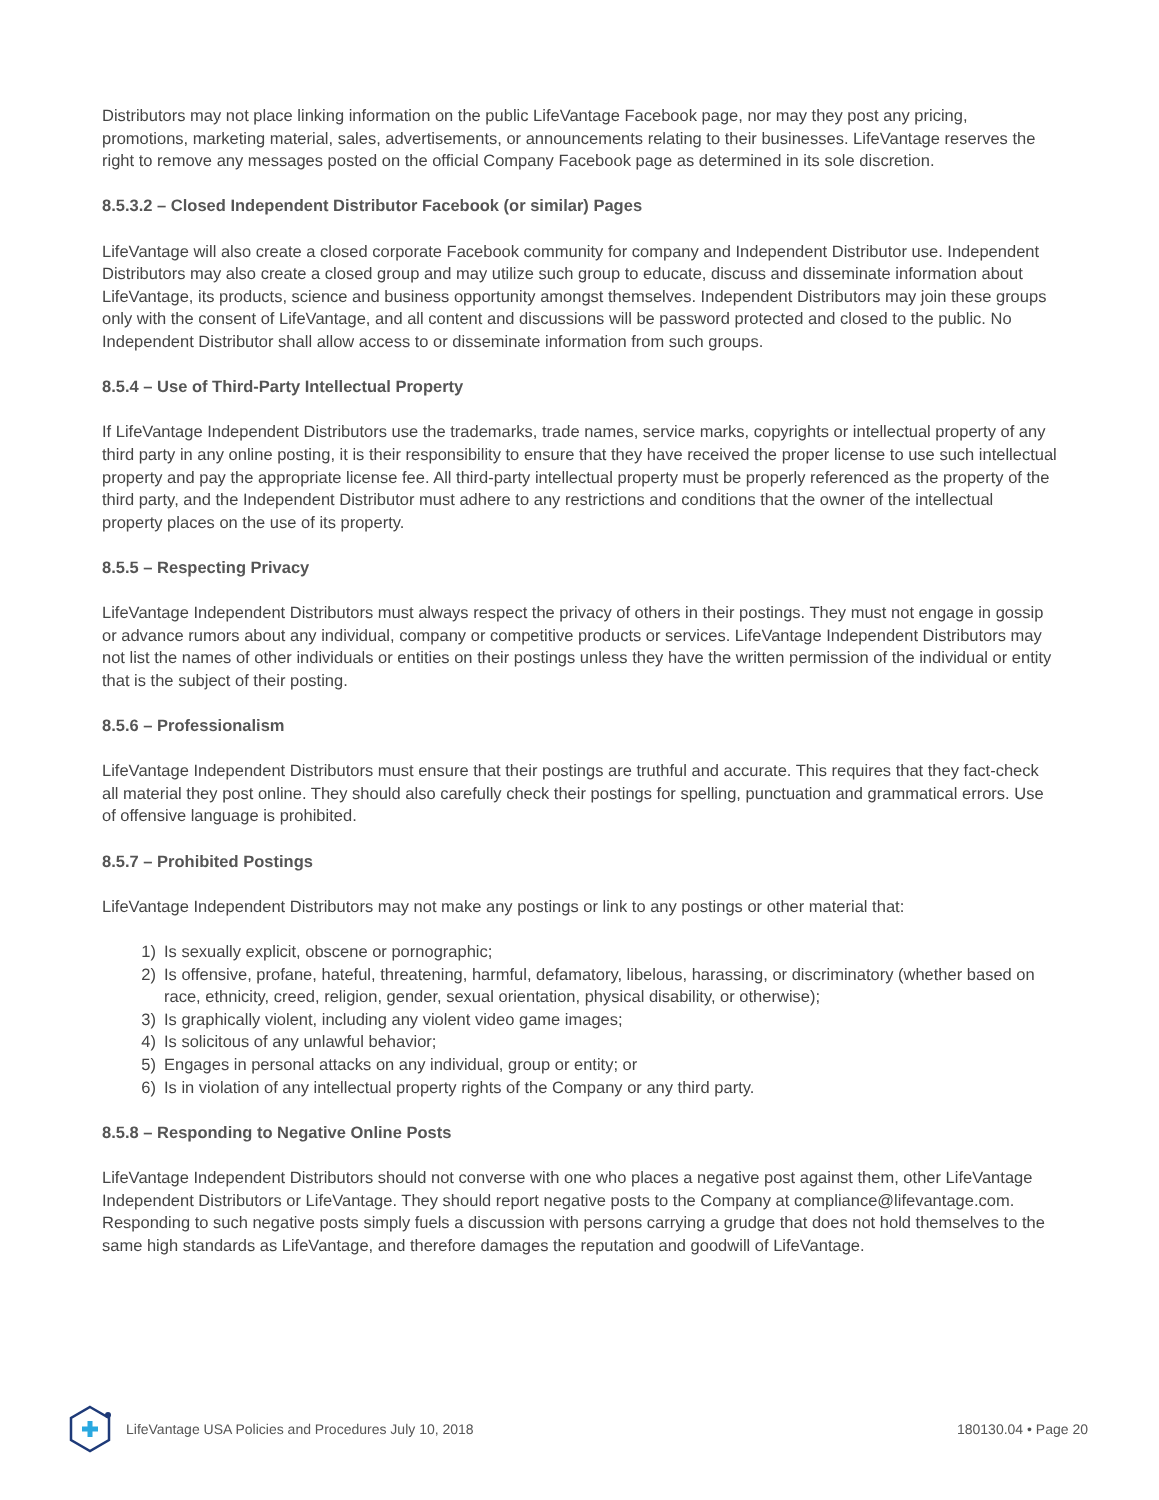Distributors may not place linking information on the public LifeVantage Facebook page, nor may they post any pricing, promotions, marketing material, sales, advertisements, or announcements relating to their businesses. LifeVantage reserves the right to remove any messages posted on the official Company Facebook page as determined in its sole discretion.
8.5.3.2 – Closed Independent Distributor Facebook (or similar) Pages
LifeVantage will also create a closed corporate Facebook community for company and Independent Distributor use. Independent Distributors may also create a closed group and may utilize such group to educate, discuss and disseminate information about LifeVantage, its products, science and business opportunity amongst themselves. Independent Distributors may join these groups only with the consent of LifeVantage, and all content and discussions will be password protected and closed to the public. No Independent Distributor shall allow access to or disseminate information from such groups.
8.5.4 – Use of Third-Party Intellectual Property
If LifeVantage Independent Distributors use the trademarks, trade names, service marks, copyrights or intellectual property of any third party in any online posting, it is their responsibility to ensure that they have received the proper license to use such intellectual property and pay the appropriate license fee. All third-party intellectual property must be properly referenced as the property of the third party, and the Independent Distributor must adhere to any restrictions and conditions that the owner of the intellectual property places on the use of its property.
8.5.5 – Respecting Privacy
LifeVantage Independent Distributors must always respect the privacy of others in their postings. They must not engage in gossip or advance rumors about any individual, company or competitive products or services. LifeVantage Independent Distributors may not list the names of other individuals or entities on their postings unless they have the written permission of the individual or entity that is the subject of their posting.
8.5.6 – Professionalism
LifeVantage Independent Distributors must ensure that their postings are truthful and accurate. This requires that they fact-check all material they post online. They should also carefully check their postings for spelling, punctuation and grammatical errors. Use of offensive language is prohibited.
8.5.7 – Prohibited Postings
LifeVantage Independent Distributors may not make any postings or link to any postings or other material that:
1) Is sexually explicit, obscene or pornographic;
2) Is offensive, profane, hateful, threatening, harmful, defamatory, libelous, harassing, or discriminatory (whether based on race, ethnicity, creed, religion, gender, sexual orientation, physical disability, or otherwise);
3) Is graphically violent, including any violent video game images;
4) Is solicitous of any unlawful behavior;
5) Engages in personal attacks on any individual, group or entity; or
6) Is in violation of any intellectual property rights of the Company or any third party.
8.5.8 – Responding to Negative Online Posts
LifeVantage Independent Distributors should not converse with one who places a negative post against them, other LifeVantage Independent Distributors or LifeVantage. They should report negative posts to the Company at compliance@lifevantage.com. Responding to such negative posts simply fuels a discussion with persons carrying a grudge that does not hold themselves to the same high standards as LifeVantage, and therefore damages the reputation and goodwill of LifeVantage.
LifeVantage USA Policies and Procedures July 10, 2018
180130.04 • Page 20